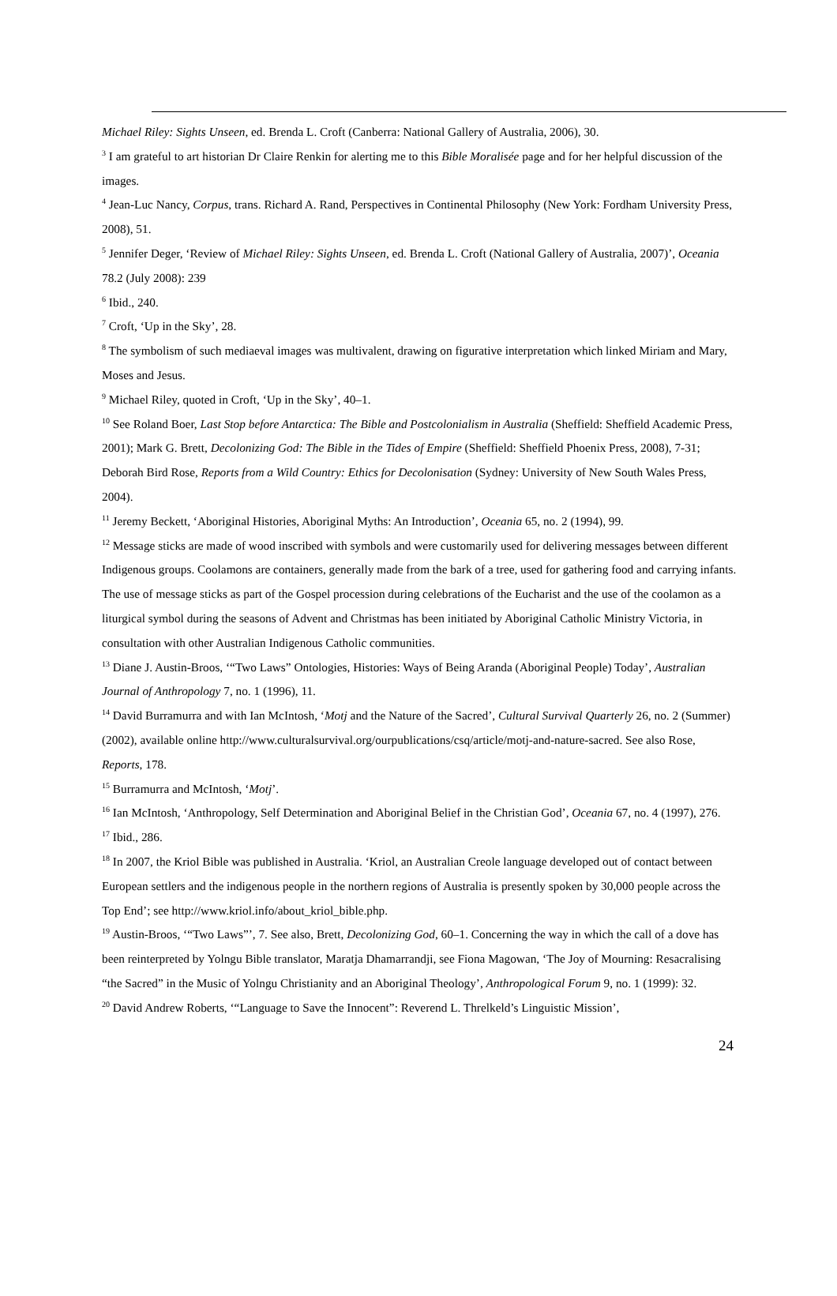Michael Riley: Sights Unseen, ed. Brenda L. Croft (Canberra: National Gallery of Australia, 2006), 30.
<sup>3</sup> I am grateful to art historian Dr Claire Renkin for alerting me to this Bible Moralisée page and for her helpful discussion of the images.
<sup>4</sup> Jean-Luc Nancy, Corpus, trans. Richard A. Rand, Perspectives in Continental Philosophy (New York: Fordham University Press, 2008), 51.
<sup>5</sup> Jennifer Deger, ‘Review of Michael Riley: Sights Unseen, ed. Brenda L. Croft (National Gallery of Australia, 2007)’, Oceania 78.2 (July 2008): 239
<sup>6</sup> Ibid., 240.
<sup>7</sup> Croft, ‘Up in the Sky’, 28.
<sup>8</sup> The symbolism of such mediaeval images was multivalent, drawing on figurative interpretation which linked Miriam and Mary, Moses and Jesus.
<sup>9</sup> Michael Riley, quoted in Croft, ‘Up in the Sky’, 40–1.
<sup>10</sup> See Roland Boer, Last Stop before Antarctica: The Bible and Postcolonialism in Australia (Sheffield: Sheffield Academic Press, 2001); Mark G. Brett, Decolonizing God: The Bible in the Tides of Empire (Sheffield: Sheffield Phoenix Press, 2008), 7-31; Deborah Bird Rose, Reports from a Wild Country: Ethics for Decolonisation (Sydney: University of New South Wales Press, 2004).
<sup>11</sup> Jeremy Beckett, ‘Aboriginal Histories, Aboriginal Myths: An Introduction’, Oceania 65, no. 2 (1994), 99.
<sup>12</sup> Message sticks are made of wood inscribed with symbols and were customarily used for delivering messages between different Indigenous groups. Coolamons are containers, generally made from the bark of a tree, used for gathering food and carrying infants. The use of message sticks as part of the Gospel procession during celebrations of the Eucharist and the use of the coolamon as a liturgical symbol during the seasons of Advent and Christmas has been initiated by Aboriginal Catholic Ministry Victoria, in consultation with other Australian Indigenous Catholic communities.
<sup>13</sup> Diane J. Austin-Broos, ‘“Two Laws” Ontologies, Histories: Ways of Being Aranda (Aboriginal People) Today’, Australian Journal of Anthropology 7, no. 1 (1996), 11.
<sup>14</sup> David Burramurra and with Ian McIntosh, ‘Motj and the Nature of the Sacred’, Cultural Survival Quarterly 26, no. 2 (Summer) (2002), available online http://www.culturalsurvival.org/ourpublications/csq/article/motj-and-nature-sacred. See also Rose, Reports, 178.
<sup>15</sup> Burramurra and McIntosh, ‘Motj’.
<sup>16</sup> Ian McIntosh, ‘Anthropology, Self Determination and Aboriginal Belief in the Christian God’, Oceania 67, no. 4 (1997), 276.
<sup>17</sup> Ibid., 286.
<sup>18</sup> In 2007, the Kriol Bible was published in Australia. ‘Kriol, an Australian Creole language developed out of contact between European settlers and the indigenous people in the northern regions of Australia is presently spoken by 30,000 people across the Top End’; see http://www.kriol.info/about_kriol_bible.php.
<sup>19</sup> Austin-Broos, ‘“Two Laws”’, 7. See also, Brett, Decolonizing God, 60–1. Concerning the way in which the call of a dove has been reinterpreted by Yolngu Bible translator, Maratja Dhamarrandji, see Fiona Magowan, ‘The Joy of Mourning: Resacralising “the Sacred” in the Music of Yolngu Christianity and an Aboriginal Theology’, Anthropological Forum 9, no. 1 (1999): 32.
<sup>20</sup> David Andrew Roberts, ‘“Language to Save the Innocent”: Reverend L. Threlkeld’s Linguistic Mission’,
24